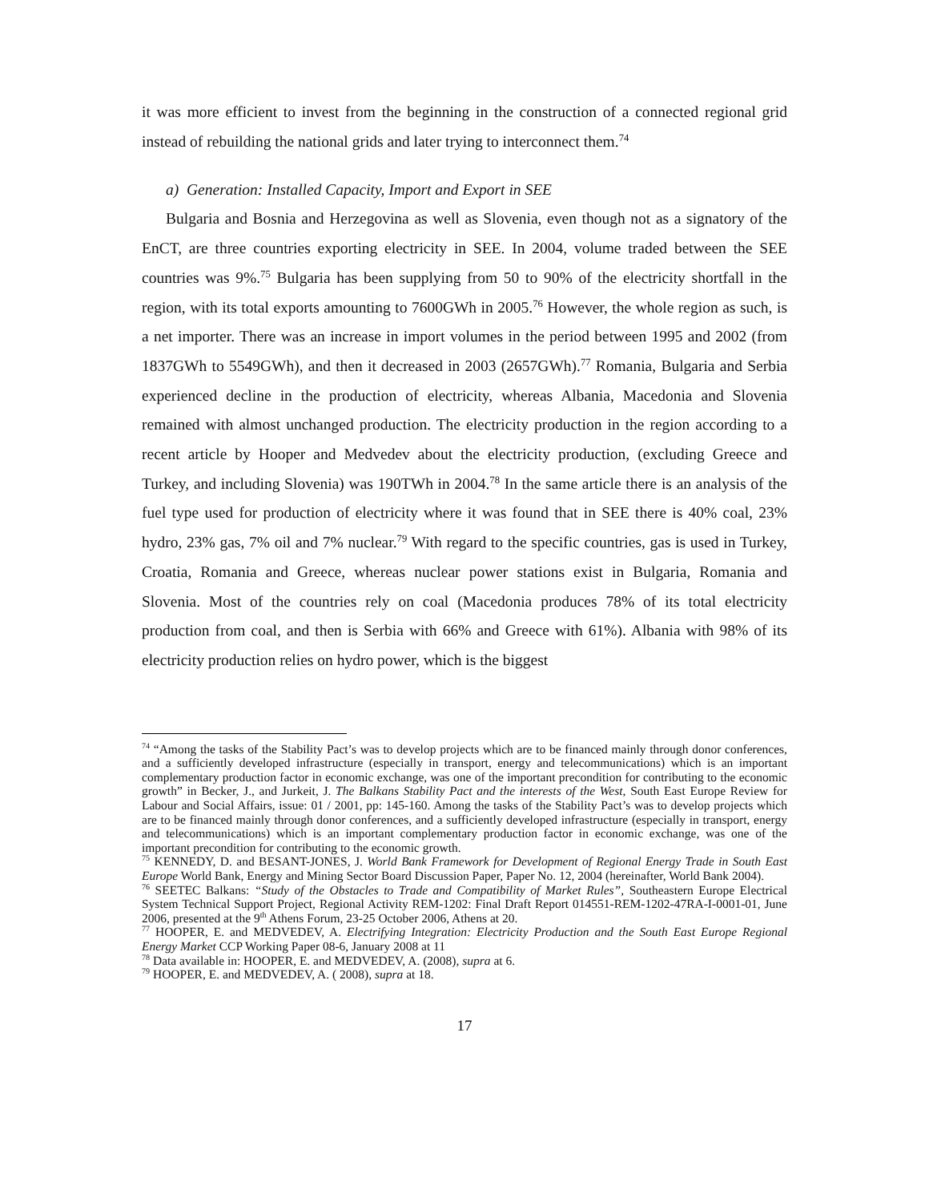it was more efficient to invest from the beginning in the construction of a connected regional grid instead of rebuilding the national grids and later trying to interconnect them.<sup>74</sup>
a) Generation: Installed Capacity, Import and Export in SEE
Bulgaria and Bosnia and Herzegovina as well as Slovenia, even though not as a signatory of the EnCT, are three countries exporting electricity in SEE. In 2004, volume traded between the SEE countries was 9%.<sup>75</sup> Bulgaria has been supplying from 50 to 90% of the electricity shortfall in the region, with its total exports amounting to 7600GWh in 2005.<sup>76</sup> However, the whole region as such, is a net importer. There was an increase in import volumes in the period between 1995 and 2002 (from 1837GWh to 5549GWh), and then it decreased in 2003 (2657GWh).<sup>77</sup> Romania, Bulgaria and Serbia experienced decline in the production of electricity, whereas Albania, Macedonia and Slovenia remained with almost unchanged production. The electricity production in the region according to a recent article by Hooper and Medvedev about the electricity production, (excluding Greece and Turkey, and including Slovenia) was 190TWh in 2004.<sup>78</sup> In the same article there is an analysis of the fuel type used for production of electricity where it was found that in SEE there is 40% coal, 23% hydro, 23% gas, 7% oil and 7% nuclear.<sup>79</sup> With regard to the specific countries, gas is used in Turkey, Croatia, Romania and Greece, whereas nuclear power stations exist in Bulgaria, Romania and Slovenia. Most of the countries rely on coal (Macedonia produces 78% of its total electricity production from coal, and then is Serbia with 66% and Greece with 61%). Albania with 98% of its electricity production relies on hydro power, which is the biggest
<sup>74</sup> “Among the tasks of the Stability Pact’s was to develop projects which are to be financed mainly through donor conferences, and a sufficiently developed infrastructure (especially in transport, energy and telecommunications) which is an important complementary production factor in economic exchange, was one of the important precondition for contributing to the economic growth” in Becker, J., and Jurkeit, J. The Balkans Stability Pact and the interests of the West, South East Europe Review for Labour and Social Affairs, issue: 01 / 2001, pp: 145-160. Among the tasks of the Stability Pact’s was to develop projects which are to be financed mainly through donor conferences, and a sufficiently developed infrastructure (especially in transport, energy and telecommunications) which is an important complementary production factor in economic exchange, was one of the important precondition for contributing to the economic growth.
<sup>75</sup> KENNEDY, D. and BESANT-JONES, J. World Bank Framework for Development of Regional Energy Trade in South East Europe World Bank, Energy and Mining Sector Board Discussion Paper, Paper No. 12, 2004 (hereinafter, World Bank 2004).
<sup>76</sup> SEETEC Balkans: “Study of the Obstacles to Trade and Compatibility of Market Rules”, Southeastern Europe Electrical System Technical Support Project, Regional Activity REM-1202: Final Draft Report 014551-REM-1202-47RA-I-0001-01, June 2006, presented at the 9<sup>th</sup> Athens Forum, 23-25 October 2006, Athens at 20.
<sup>77</sup> HOOPER, E. and MEDVEDEV, A. Electrifying Integration: Electricity Production and the South East Europe Regional Energy Market CCP Working Paper 08-6, January 2008 at 11
<sup>78</sup> Data available in: HOOPER, E. and MEDVEDEV, A. (2008), supra at 6.
<sup>79</sup> HOOPER, E. and MEDVEDEV, A. ( 2008), supra at 18.
17